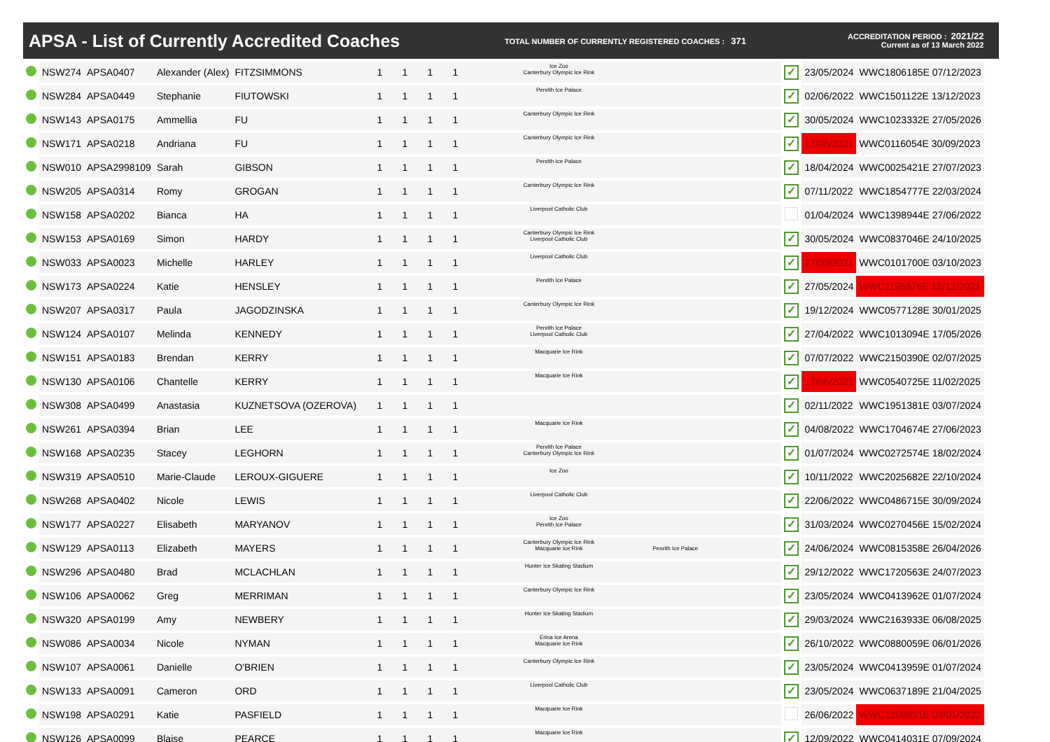APSA - List of Currently Accredited Coaches
TOTAL NUMBER OF CURRENTLY REGISTERED COACHES : 371
ACCREDITATION PERIOD : 2021/22
Current as of 13 March 2022
| | NSW274 | APSA0407 | Alexander (Alex) | FITZSIMMONS | 1 | 1 | 1 | 1 | Ice Zoo Canterbury Olympic Ice Rink | | ✓ | 23/05/2024 | WWC1806185E 07/12/2023 |
| | NSW284 | APSA0449 | Stephanie | FIUTOWSKI | 1 | 1 | 1 | 1 | Penrith Ice Palace | | ✓ | 02/06/2022 | WWC1501122E 13/12/2023 |
| | NSW143 | APSA0175 | Ammellia | FU | 1 | 1 | 1 | 1 | Canterbury Olympic Ice Rink | | ✓ | 30/05/2024 | WWC1023332E 27/05/2026 |
| | NSW171 | APSA0218 | Andriana | FU | 1 | 1 | 1 | 1 | Canterbury Olympic Ice Rink | | ✓ | 17/06/2021 | WWC0116054E 30/09/2023 |
| | NSW010 | APSA2998109 | Sarah | GIBSON | 1 | 1 | 1 | 1 | Penrith Ice Palace | | ✓ | 18/04/2024 | WWC0025421E 27/07/2023 |
| | NSW205 | APSA0314 | Romy | GROGAN | 1 | 1 | 1 | 1 | Canterbury Olympic Ice Rink | | ✓ | 07/11/2022 | WWC1854777E 22/03/2024 |
| | NSW158 | APSA0202 | Bianca | HA | 1 | 1 | 1 | 1 | Liverpool Catholic Club | | | 01/04/2024 | WWC1398944E 27/06/2022 |
| | NSW153 | APSA0169 | Simon | HARDY | 1 | 1 | 1 | 1 | Canterbury Olympic Ice Rink Liverpool Catholic Club | | ✓ | 30/05/2024 | WWC0837046E 24/10/2025 |
| | NSW033 | APSA0023 | Michelle | HARLEY | 1 | 1 | 1 | 1 | Liverpool Catholic Club | | ✓ | 27/05/2021 | WWC0101700E 03/10/2023 |
| | NSW173 | APSA0224 | Katie | HENSLEY | 1 | 1 | 1 | 1 | Penrith Ice Palace | | ✓ | 27/05/2024 | WWC1195876E 15/12/2021 |
| | NSW207 | APSA0317 | Paula | JAGODZINSKA | 1 | 1 | 1 | 1 | Canterbury Olympic Ice Rink | | ✓ | 19/12/2024 | WWC0577128E 30/01/2025 |
| | NSW124 | APSA0107 | Melinda | KENNEDY | 1 | 1 | 1 | 1 | Penrith Ice Palace Liverpool Catholic Club | | ✓ | 27/04/2022 | WWC1013094E 17/05/2026 |
| | NSW151 | APSA0183 | Brendan | KERRY | 1 | 1 | 1 | 1 | Macquarie Ice Rink | | ✓ | 07/07/2022 | WWC2150390E 02/07/2025 |
| | NSW130 | APSA0106 | Chantelle | KERRY | 1 | 1 | 1 | 1 | Macquarie Ice Rink | | ✓ | 17/06/2021 | WWC0540725E 11/02/2025 |
| | NSW308 | APSA0499 | Anastasia | KUZNETSOVA (OZEROVA) | 1 | 1 | 1 | 1 | | | ✓ | 02/11/2022 | WWC1951381E 03/07/2024 |
| | NSW261 | APSA0394 | Brian | LEE | 1 | 1 | 1 | 1 | Macquarie Ice Rink | | ✓ | 04/08/2022 | WWC1704674E 27/06/2023 |
| | NSW168 | APSA0235 | Stacey | LEGHORN | 1 | 1 | 1 | 1 | Penrith Ice Palace Canterbury Olympic Ice Rink | | ✓ | 01/07/2024 | WWC0272574E 18/02/2024 |
| | NSW319 | APSA0510 | Marie-Claude | LEROUX-GIGUERE | 1 | 1 | 1 | 1 | Ice Zoo | | ✓ | 10/11/2022 | WWC2025682E 22/10/2024 |
| | NSW268 | APSA0402 | Nicole | LEWIS | 1 | 1 | 1 | 1 | Liverpool Catholic Club | | ✓ | 22/06/2022 | WWC0486715E 30/09/2024 |
| | NSW177 | APSA0227 | Elisabeth | MARYANOV | 1 | 1 | 1 | 1 | Ice Zoo Penrith Ice Palace | | ✓ | 31/03/2024 | WWC0270456E 15/02/2024 |
| | NSW129 | APSA0113 | Elizabeth | MAYERS | 1 | 1 | 1 | 1 | Canterbury Olympic Ice Rink Macquarie Ice Rink | Penrith Ice Palace | ✓ | 24/06/2024 | WWC0815358E 26/04/2026 |
| | NSW296 | APSA0480 | Brad | MCLACHLAN | 1 | 1 | 1 | 1 | Hunter Ice Skating Stadium | | ✓ | 29/12/2022 | WWC1720563E 24/07/2023 |
| | NSW106 | APSA0062 | Greg | MERRIMAN | 1 | 1 | 1 | 1 | Canterbury Olympic Ice Rink | | ✓ | 23/05/2024 | WWC0413962E 01/07/2024 |
| | NSW320 | APSA0199 | Amy | NEWBERY | 1 | 1 | 1 | 1 | Hunter Ice Skating Stadium | | ✓ | 29/03/2024 | WWC2163933E 06/08/2025 |
| | NSW086 | APSA0034 | Nicole | NYMAN | 1 | 1 | 1 | 1 | Erina Ice Arena Macquarie Ice Rink | | ✓ | 26/10/2022 | WWC0880059E 06/01/2026 |
| | NSW107 | APSA0061 | Danielle | O'BRIEN | 1 | 1 | 1 | 1 | Canterbury Olympic Ice Rink | | ✓ | 23/05/2024 | WWC0413959E 01/07/2024 |
| | NSW133 | APSA0091 | Cameron | ORD | 1 | 1 | 1 | 1 | Liverpool Catholic Club | | ✓ | 23/05/2024 | WWC0637189E 21/04/2025 |
| | NSW198 | APSA0291 | Katie | PASFIELD | 1 | 1 | 1 | 1 | Macquarie Ice Rink | | | 26/06/2022 | WWC1208691E 09/01/2022 |
| | NSW126 | APSA0099 | Blaise | PEARCE | 1 | 1 | 1 | 1 | Macquarie Ice Rink | | ✓ | 12/09/2022 | WWC0414031E 07/09/2024 |